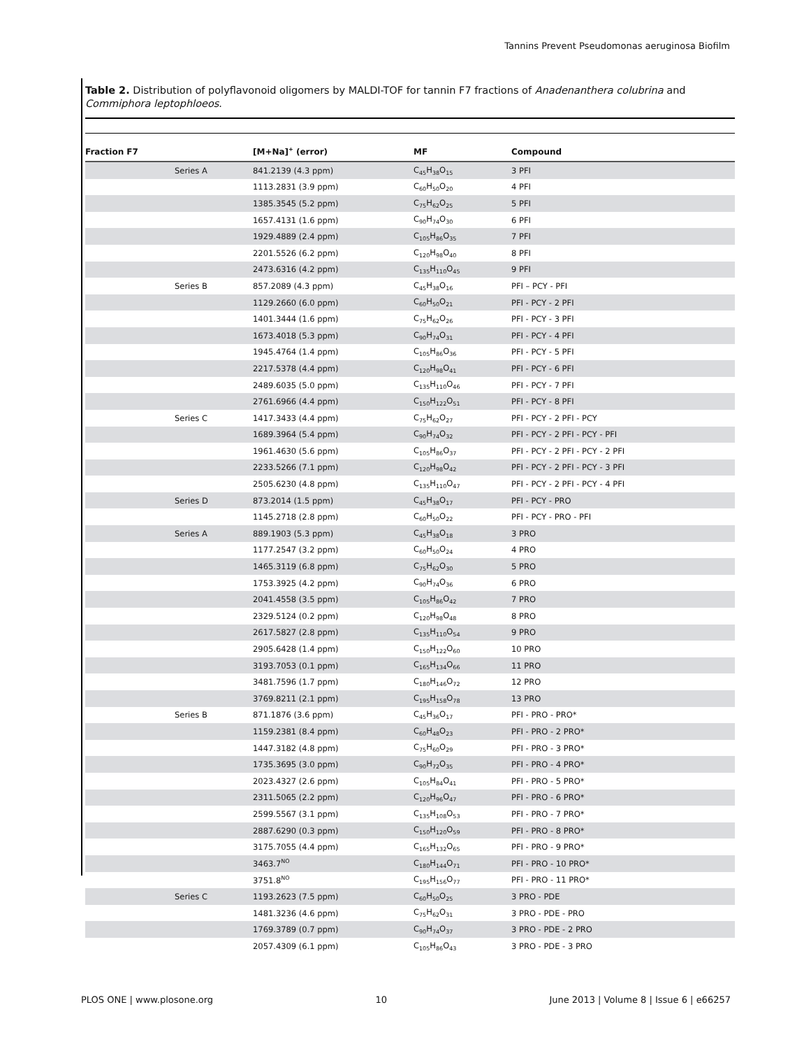Tannins Prevent Pseudomonas aeruginosa Biofilm
Table 2. Distribution of polyflavonoid oligomers by MALDI-TOF for tannin F7 fractions of Anadenanthera colubrina and Commiphora leptophloeos.
| Fraction F7 | | [M+Na]<sup>+</sup> (error) | MF | Compound |
| --- | --- | --- | --- | --- |
| | Series A | 841.2139 (4.3 ppm) | C<sub>45</sub>H<sub>38</sub>O<sub>15</sub> | 3 PFI |
| | | 1113.2831 (3.9 ppm) | C<sub>60</sub>H<sub>50</sub>O<sub>20</sub> | 4 PFI |
| | | 1385.3545 (5.2 ppm) | C<sub>75</sub>H<sub>62</sub>O<sub>25</sub> | 5 PFI |
| | | 1657.4131 (1.6 ppm) | C<sub>90</sub>H<sub>74</sub>O<sub>30</sub> | 6 PFI |
| | | 1929.4889 (2.4 ppm) | C<sub>105</sub>H<sub>86</sub>O<sub>35</sub> | 7 PFI |
| | | 2201.5526 (6.2 ppm) | C<sub>120</sub>H<sub>98</sub>O<sub>40</sub> | 8 PFI |
| | | 2473.6316 (4.2 ppm) | C<sub>135</sub>H<sub>110</sub>O<sub>45</sub> | 9 PFI |
| | Series B | 857.2089 (4.3 ppm) | C<sub>45</sub>H<sub>38</sub>O<sub>16</sub> | PFI – PCY - PFI |
| | | 1129.2660 (6.0 ppm) | C<sub>60</sub>H<sub>50</sub>O<sub>21</sub> | PFI - PCY - 2 PFI |
| | | 1401.3444 (1.6 ppm) | C<sub>75</sub>H<sub>62</sub>O<sub>26</sub> | PFI - PCY - 3 PFI |
| | | 1673.4018 (5.3 ppm) | C<sub>90</sub>H<sub>74</sub>O<sub>31</sub> | PFI - PCY - 4 PFI |
| | | 1945.4764 (1.4 ppm) | C<sub>105</sub>H<sub>86</sub>O<sub>36</sub> | PFI - PCY - 5 PFI |
| | | 2217.5378 (4.4 ppm) | C<sub>120</sub>H<sub>98</sub>O<sub>41</sub> | PFI - PCY - 6 PFI |
| | | 2489.6035 (5.0 ppm) | C<sub>135</sub>H<sub>110</sub>O<sub>46</sub> | PFI - PCY - 7 PFI |
| | | 2761.6966 (4.4 ppm) | C<sub>150</sub>H<sub>122</sub>O<sub>51</sub> | PFI - PCY - 8 PFI |
| | Series C | 1417.3433 (4.4 ppm) | C<sub>75</sub>H<sub>62</sub>O<sub>27</sub> | PFI - PCY - 2 PFI - PCY |
| | | 1689.3964 (5.4 ppm) | C<sub>90</sub>H<sub>74</sub>O<sub>32</sub> | PFI - PCY - 2 PFI - PCY - PFI |
| | | 1961.4630 (5.6 ppm) | C<sub>105</sub>H<sub>86</sub>O<sub>37</sub> | PFI - PCY - 2 PFI - PCY - 2 PFI |
| | | 2233.5266 (7.1 ppm) | C<sub>120</sub>H<sub>98</sub>O<sub>42</sub> | PFI - PCY - 2 PFI - PCY - 3 PFI |
| | | 2505.6230 (4.8 ppm) | C<sub>135</sub>H<sub>110</sub>O<sub>47</sub> | PFI - PCY - 2 PFI - PCY - 4 PFI |
| | Series D | 873.2014 (1.5 ppm) | C<sub>45</sub>H<sub>38</sub>O<sub>17</sub> | PFI - PCY - PRO |
| | | 1145.2718 (2.8 ppm) | C<sub>60</sub>H<sub>50</sub>O<sub>22</sub> | PFI - PCY - PRO - PFI |
| | Series A | 889.1903 (5.3 ppm) | C<sub>45</sub>H<sub>38</sub>O<sub>18</sub> | 3 PRO |
| | | 1177.2547 (3.2 ppm) | C<sub>60</sub>H<sub>50</sub>O<sub>24</sub> | 4 PRO |
| | | 1465.3119 (6.8 ppm) | C<sub>75</sub>H<sub>62</sub>O<sub>30</sub> | 5 PRO |
| | | 1753.3925 (4.2 ppm) | C<sub>90</sub>H<sub>74</sub>O<sub>36</sub> | 6 PRO |
| | | 2041.4558 (3.5 ppm) | C<sub>105</sub>H<sub>86</sub>O<sub>42</sub> | 7 PRO |
| | | 2329.5124 (0.2 ppm) | C<sub>120</sub>H<sub>98</sub>O<sub>48</sub> | 8 PRO |
| | | 2617.5827 (2.8 ppm) | C<sub>135</sub>H<sub>110</sub>O<sub>54</sub> | 9 PRO |
| | | 2905.6428 (1.4 ppm) | C<sub>150</sub>H<sub>122</sub>O<sub>60</sub> | 10 PRO |
| | | 3193.7053 (0.1 ppm) | C<sub>165</sub>H<sub>134</sub>O<sub>66</sub> | 11 PRO |
| | | 3481.7596 (1.7 ppm) | C<sub>180</sub>H<sub>146</sub>O<sub>72</sub> | 12 PRO |
| | | 3769.8211 (2.1 ppm) | C<sub>195</sub>H<sub>158</sub>O<sub>78</sub> | 13 PRO |
| | Series B | 871.1876 (3.6 ppm) | C<sub>45</sub>H<sub>36</sub>O<sub>17</sub> | PFI - PRO - PRO* |
| | | 1159.2381 (8.4 ppm) | C<sub>60</sub>H<sub>48</sub>O<sub>23</sub> | PFI - PRO - 2 PRO* |
| | | 1447.3182 (4.8 ppm) | C<sub>75</sub>H<sub>60</sub>O<sub>29</sub> | PFI - PRO - 3 PRO* |
| | | 1735.3695 (3.0 ppm) | C<sub>90</sub>H<sub>72</sub>O<sub>35</sub> | PFI - PRO - 4 PRO* |
| | | 2023.4327 (2.6 ppm) | C<sub>105</sub>H<sub>84</sub>O<sub>41</sub> | PFI - PRO - 5 PRO* |
| | | 2311.5065 (2.2 ppm) | C<sub>120</sub>H<sub>96</sub>O<sub>47</sub> | PFI - PRO - 6 PRO* |
| | | 2599.5567 (3.1 ppm) | C<sub>135</sub>H<sub>108</sub>O<sub>53</sub> | PFI - PRO - 7 PRO* |
| | | 2887.6290 (0.3 ppm) | C<sub>150</sub>H<sub>120</sub>O<sub>59</sub> | PFI - PRO - 8 PRO* |
| | | 3175.7055 (4.4 ppm) | C<sub>165</sub>H<sub>132</sub>O<sub>65</sub> | PFI - PRO - 9 PRO* |
| | | 3463.7<sup>NO</sup> | C<sub>180</sub>H<sub>144</sub>O<sub>71</sub> | PFI - PRO - 10 PRO* |
| | | 3751.8<sup>NO</sup> | C<sub>195</sub>H<sub>156</sub>O<sub>77</sub> | PFI - PRO - 11 PRO* |
| | Series C | 1193.2623 (7.5 ppm) | C<sub>60</sub>H<sub>50</sub>O<sub>25</sub> | 3 PRO - PDE |
| | | 1481.3236 (4.6 ppm) | C<sub>75</sub>H<sub>62</sub>O<sub>31</sub> | 3 PRO - PDE - PRO |
| | | 1769.3789 (0.7 ppm) | C<sub>90</sub>H<sub>74</sub>O<sub>37</sub> | 3 PRO - PDE - 2 PRO |
| | | 2057.4309 (6.1 ppm) | C<sub>105</sub>H<sub>86</sub>O<sub>43</sub> | 3 PRO - PDE - 3 PRO |
PLOS ONE | www.plosone.org 10 June 2013 | Volume 8 | Issue 6 | e66257